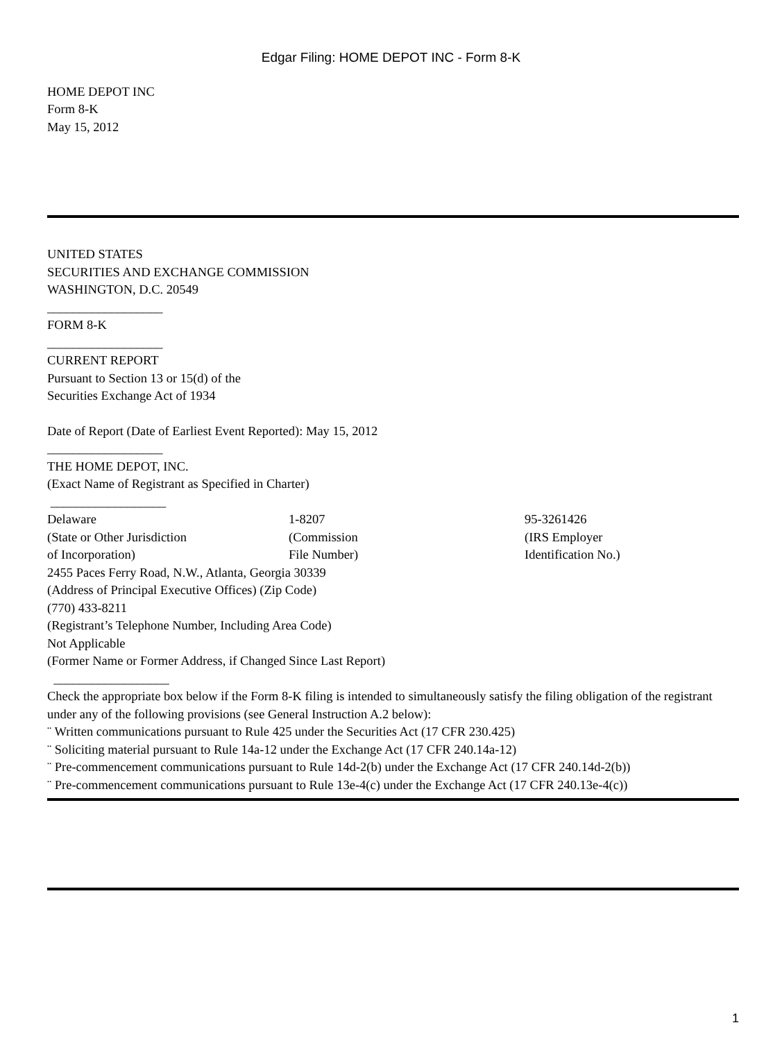Edgar Filing: HOME DEPOT INC - Form 8-K
HOME DEPOT INC
Form 8-K
May 15, 2012
UNITED STATES
SECURITIES AND EXCHANGE COMMISSION
WASHINGTON, D.C. 20549
__________________
FORM 8-K
__________________
CURRENT REPORT
Pursuant to Section 13 or 15(d) of the
Securities Exchange Act of 1934
Date of Report (Date of Earliest Event Reported): May 15, 2012
__________________
THE HOME DEPOT, INC.
(Exact Name of Registrant as Specified in Charter)
__________________
| Delaware | 1-8207 | 95-3261426 |
| (State or Other Jurisdiction | (Commission | (IRS Employer |
| of Incorporation) | File Number) | Identification No.) |
2455 Paces Ferry Road, N.W., Atlanta, Georgia 30339
(Address of Principal Executive Offices) (Zip Code)
(770) 433-8211
(Registrant’s Telephone Number, Including Area Code)
Not Applicable
(Former Name or Former Address, if Changed Since Last Report)
__________________
Check the appropriate box below if the Form 8-K filing is intended to simultaneously satisfy the filing obligation of the registrant under any of the following provisions (see General Instruction A.2 below):
¨ Written communications pursuant to Rule 425 under the Securities Act (17 CFR 230.425)
¨ Soliciting material pursuant to Rule 14a-12 under the Exchange Act (17 CFR 240.14a-12)
¨ Pre-commencement communications pursuant to Rule 14d-2(b) under the Exchange Act (17 CFR 240.14d-2(b))
¨ Pre-commencement communications pursuant to Rule 13e-4(c) under the Exchange Act (17 CFR 240.13e-4(c))
1